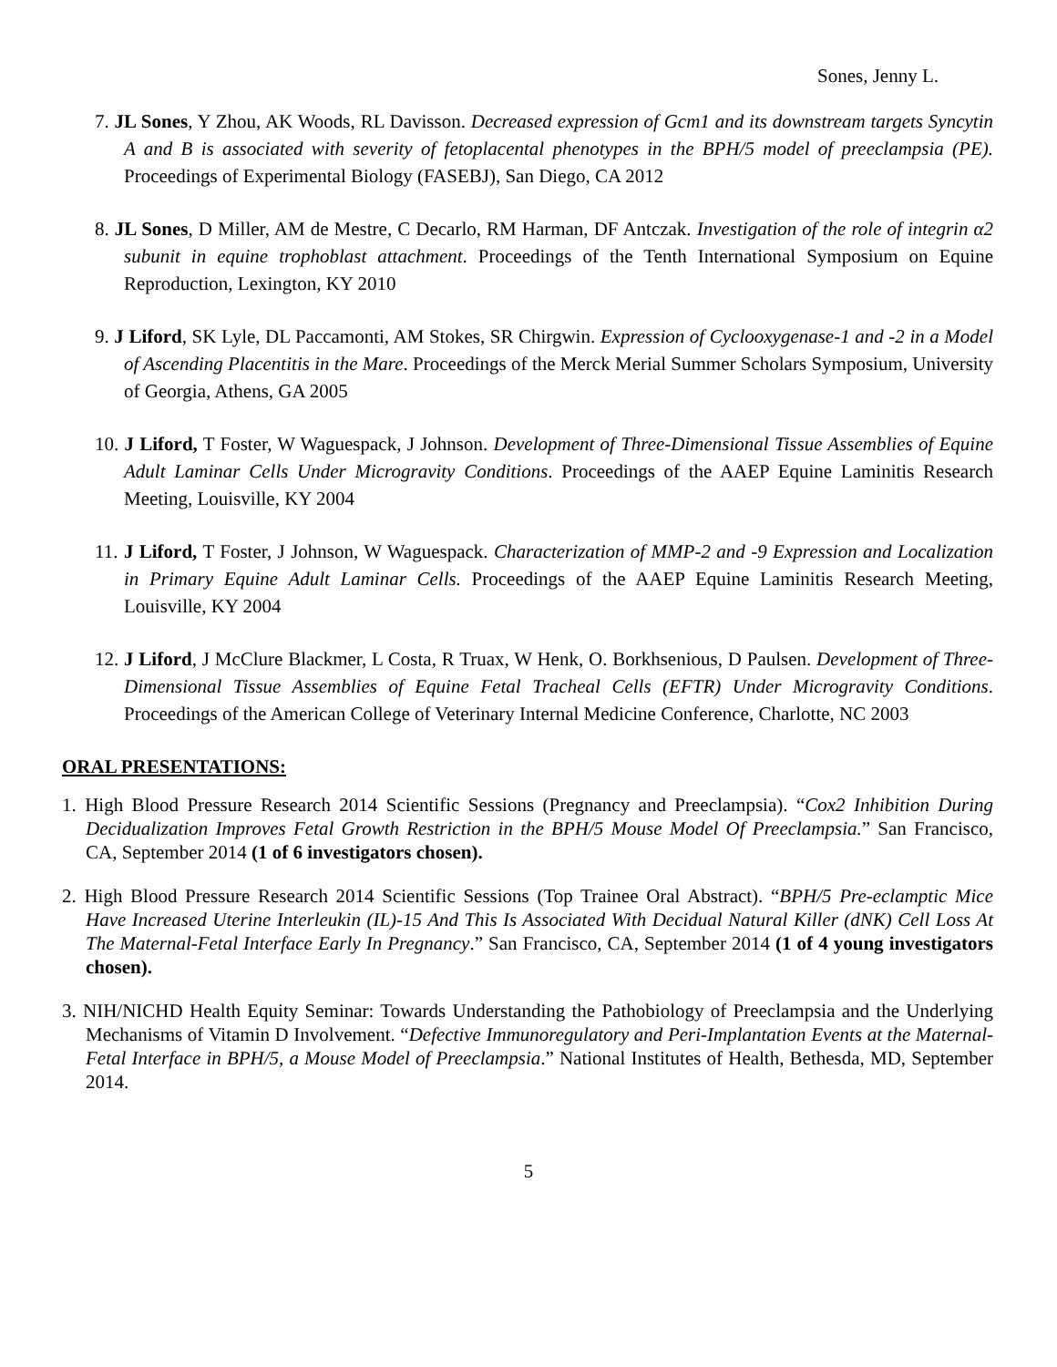Sones, Jenny L.
7. JL Sones, Y Zhou, AK Woods, RL Davisson. Decreased expression of Gcm1 and its downstream targets Syncytin A and B is associated with severity of fetoplacental phenotypes in the BPH/5 model of preeclampsia (PE). Proceedings of Experimental Biology (FASEBJ), San Diego, CA 2012
8. JL Sones, D Miller, AM de Mestre, C Decarlo, RM Harman, DF Antczak. Investigation of the role of integrin α2 subunit in equine trophoblast attachment. Proceedings of the Tenth International Symposium on Equine Reproduction, Lexington, KY 2010
9. J Liford, SK Lyle, DL Paccamonti, AM Stokes, SR Chirgwin. Expression of Cyclooxygenase-1 and -2 in a Model of Ascending Placentitis in the Mare. Proceedings of the Merck Merial Summer Scholars Symposium, University of Georgia, Athens, GA 2005
10. J Liford, T Foster, W Waguespack, J Johnson. Development of Three-Dimensional Tissue Assemblies of Equine Adult Laminar Cells Under Microgravity Conditions. Proceedings of the AAEP Equine Laminitis Research Meeting, Louisville, KY 2004
11. J Liford, T Foster, J Johnson, W Waguespack. Characterization of MMP-2 and -9 Expression and Localization in Primary Equine Adult Laminar Cells. Proceedings of the AAEP Equine Laminitis Research Meeting, Louisville, KY 2004
12. J Liford, J McClure Blackmer, L Costa, R Truax, W Henk, O. Borkhsenious, D Paulsen. Development of Three-Dimensional Tissue Assemblies of Equine Fetal Tracheal Cells (EFTR) Under Microgravity Conditions. Proceedings of the American College of Veterinary Internal Medicine Conference, Charlotte, NC 2003
ORAL PRESENTATIONS:
1. High Blood Pressure Research 2014 Scientific Sessions (Pregnancy and Preeclampsia). “Cox2 Inhibition During Decidualization Improves Fetal Growth Restriction in the BPH/5 Mouse Model Of Preeclampsia.” San Francisco, CA, September 2014 (1 of 6 investigators chosen).
2. High Blood Pressure Research 2014 Scientific Sessions (Top Trainee Oral Abstract). “BPH/5 Pre-eclamptic Mice Have Increased Uterine Interleukin (IL)-15 And This Is Associated With Decidual Natural Killer (dNK) Cell Loss At The Maternal-Fetal Interface Early In Pregnancy.” San Francisco, CA, September 2014 (1 of 4 young investigators chosen).
3. NIH/NICHD Health Equity Seminar: Towards Understanding the Pathobiology of Preeclampsia and the Underlying Mechanisms of Vitamin D Involvement. “Defective Immunoregulatory and Peri-Implantation Events at the Maternal-Fetal Interface in BPH/5, a Mouse Model of Preeclampsia.” National Institutes of Health, Bethesda, MD, September 2014.
5